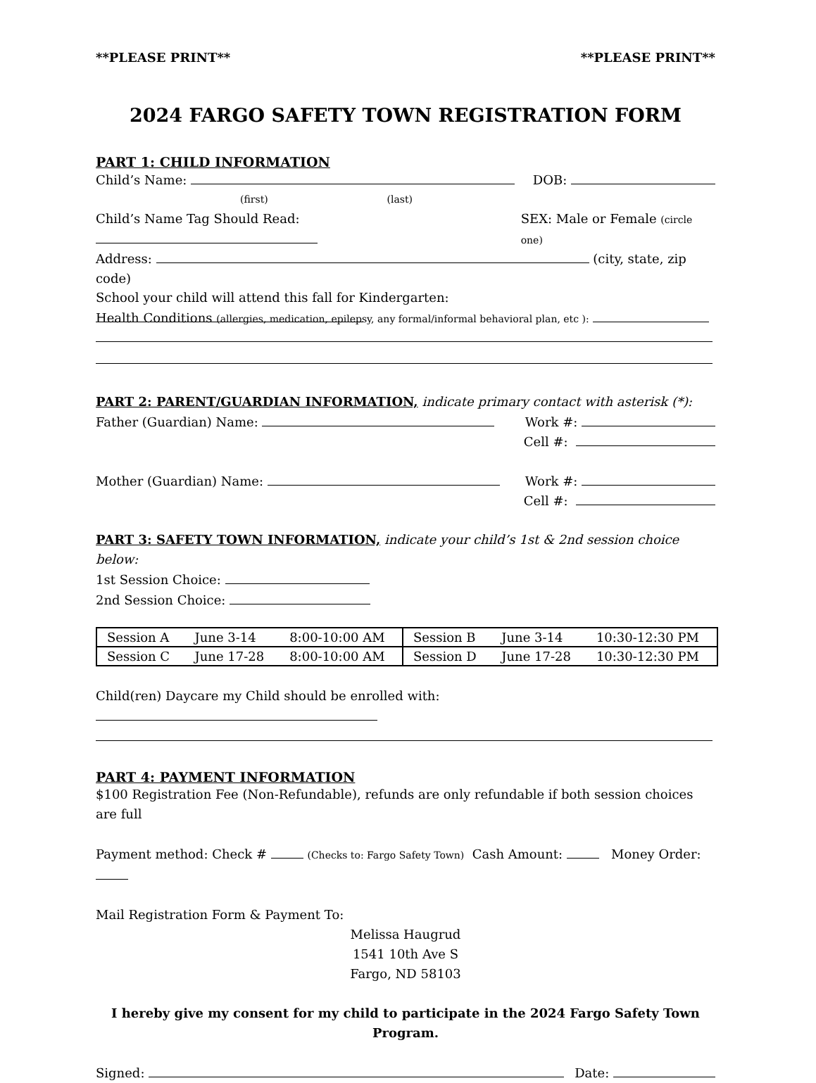**PLEASE PRINT** **PLEASE PRINT**
2024 FARGO SAFETY TOWN REGISTRATION FORM
PART 1: CHILD INFORMATION
Child’s Name: DOB:
(first) (last)
Child’s Name Tag Should Read: SEX: Male or Female (circle one)
Address: (city, state, zip code)
School your child will attend this fall for Kindergarten:
Health Conditions (allergies, medication, epilepsy, any formal/informal behavioral plan, etc ):
PART 2: PARENT/GUARDIAN INFORMATION, indicate primary contact with asterisk (*):
Father (Guardian) Name: Work #:
Cell #:
Mother (Guardian) Name: Work #:
Cell #:
PART 3: SAFETY TOWN INFORMATION, indicate your child’s 1st & 2nd session choice below:
1st Session Choice:
2nd Session Choice:
| Session A | June 3-14 | 8:00-10:00 AM | Session B | June 3-14 | 10:30-12:30 PM |
| Session C | June 17-28 | 8:00-10:00 AM | Session D | June 17-28 | 10:30-12:30 PM |
Child(ren) Daycare my Child should be enrolled with:
PART 4: PAYMENT INFORMATION
$100 Registration Fee (Non-Refundable), refunds are only refundable if both session choices are full
Payment method: Check # (Checks to: Fargo Safety Town) Cash Amount: Money Order:
Mail Registration Form & Payment To:
Melissa Haugrud
1541 10th Ave S
Fargo, ND 58103
I hereby give my consent for my child to participate in the 2024 Fargo Safety Town Program.
Signed: Date: